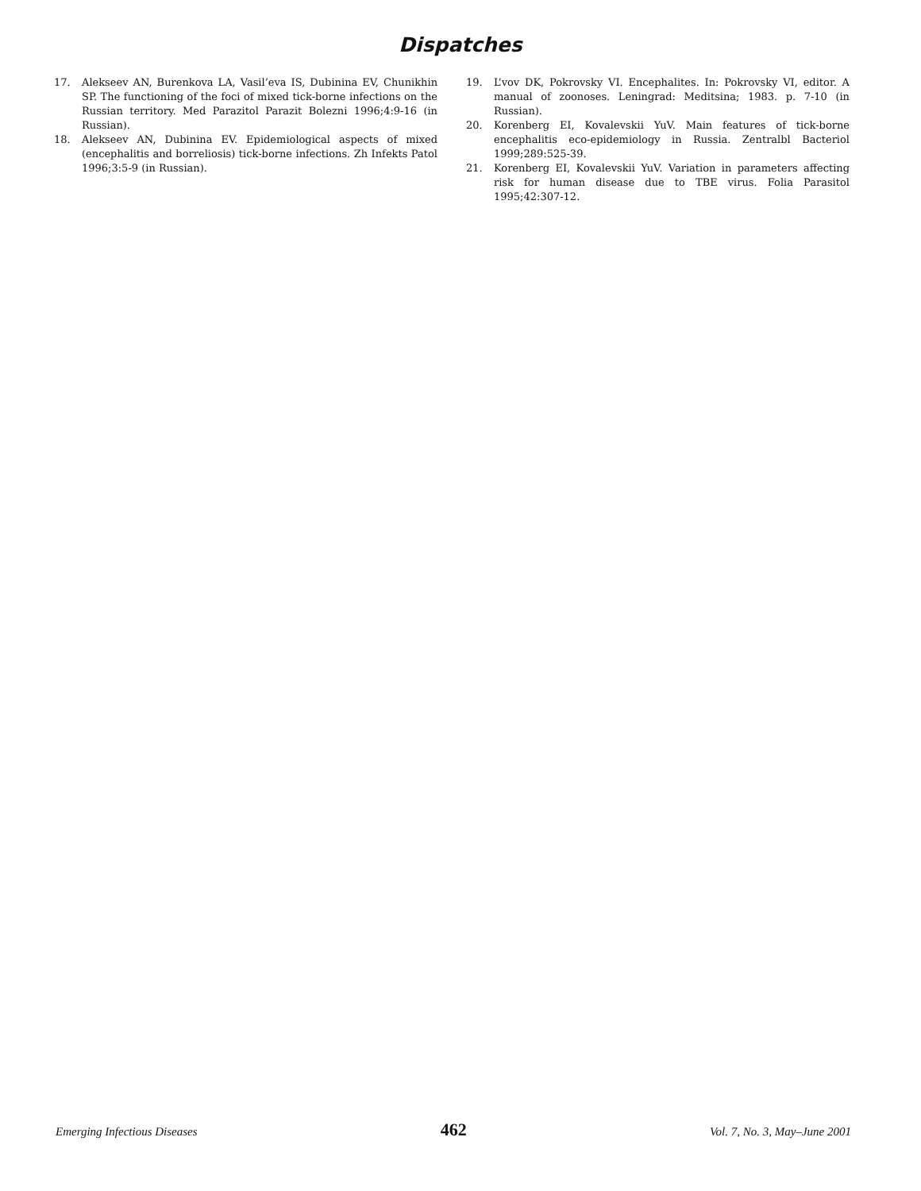Dispatches
17. Alekseev AN, Burenkova LA, Vasil’eva IS, Dubinina EV, Chunikhin SP. The functioning of the foci of mixed tick-borne infections on the Russian territory. Med Parazitol Parazit Bolezni 1996;4:9-16 (in Russian).
18. Alekseev AN, Dubinina EV. Epidemiological aspects of mixed (encephalitis and borreliosis) tick-borne infections. Zh Infekts Patol 1996;3:5-9 (in Russian).
19. L’vov DK, Pokrovsky VI. Encephalites. In: Pokrovsky VI, editor. A manual of zoonoses. Leningrad: Meditsina; 1983. p. 7-10 (in Russian).
20. Korenberg EI, Kovalevskii YuV. Main features of tick-borne encephalitis eco-epidemiology in Russia. Zentralbl Bacteriol 1999;289:525-39.
21. Korenberg EI, Kovalevskii YuV. Variation in parameters affecting risk for human disease due to TBE virus. Folia Parasitol 1995;42:307-12.
Emerging Infectious Diseases 462 Vol. 7, No. 3, May–June 2001